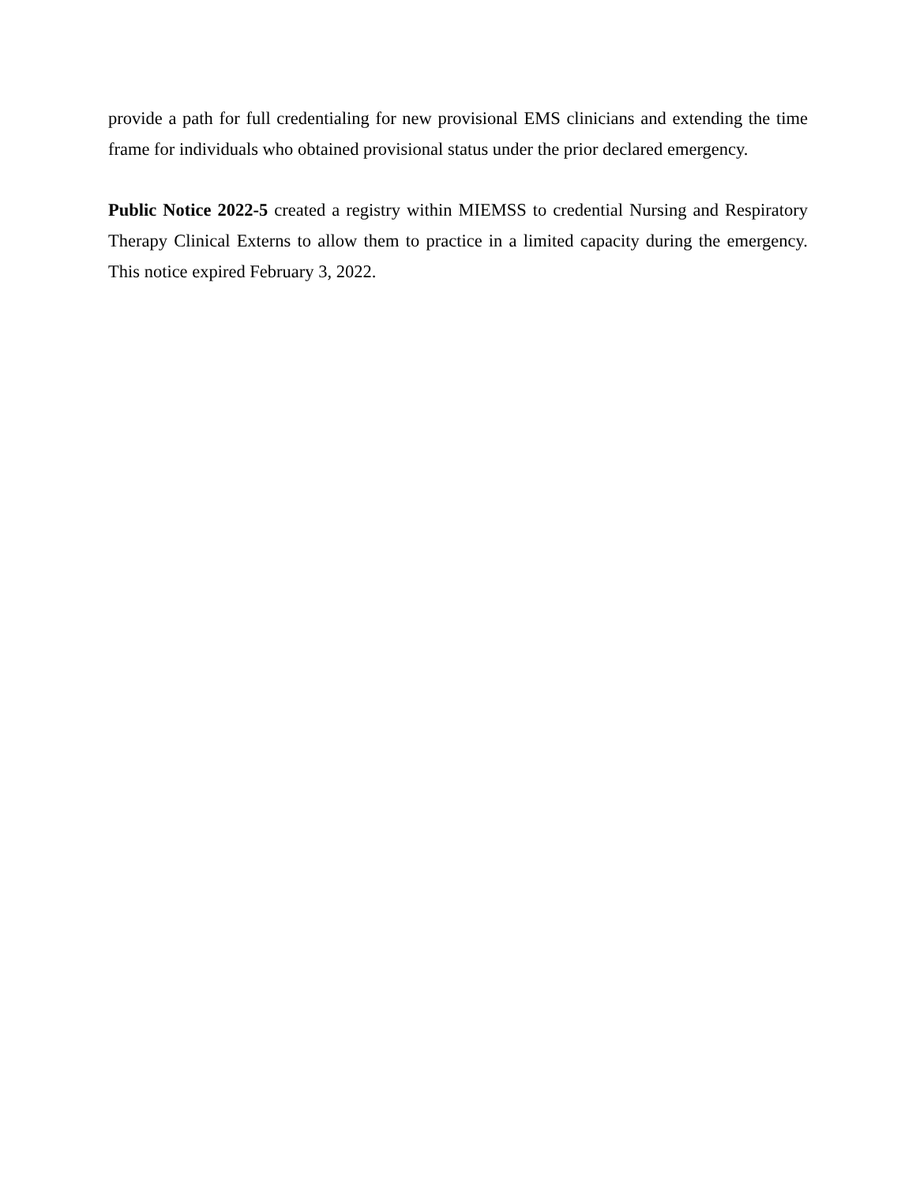provide a path for full credentialing for new provisional EMS clinicians and extending the time frame for individuals who obtained provisional status under the prior declared emergency.
Public Notice 2022-5 created a registry within MIEMSS to credential Nursing and Respiratory Therapy Clinical Externs to allow them to practice in a limited capacity during the emergency. This notice expired February 3, 2022.